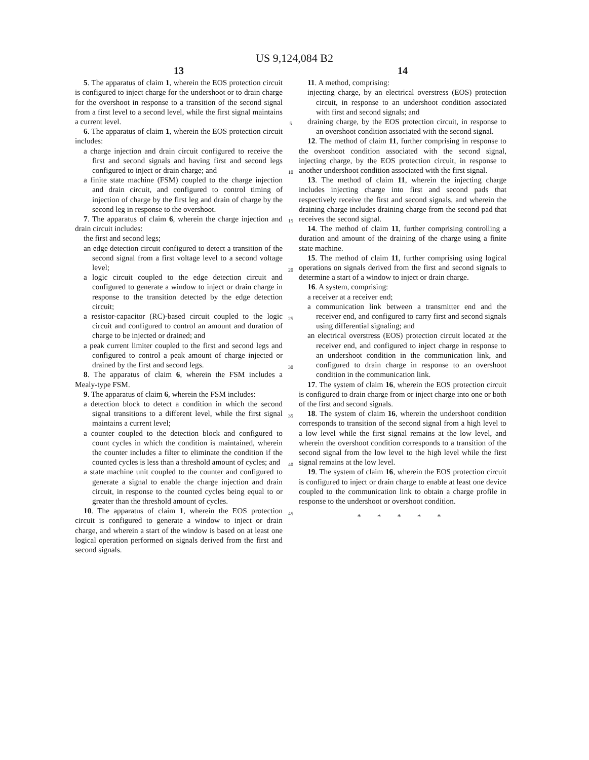US 9,124,084 B2
13
5. The apparatus of claim 1, wherein the EOS protection circuit is configured to inject charge for the undershoot or to drain charge for the overshoot in response to a transition of the second signal from a first level to a second level, while the first signal maintains a current level.
6. The apparatus of claim 1, wherein the EOS protection circuit includes:
a charge injection and drain circuit configured to receive the first and second signals and having first and second legs configured to inject or drain charge; and
a finite state machine (FSM) coupled to the charge injection and drain circuit, and configured to control timing of injection of charge by the first leg and drain of charge by the second leg in response to the overshoot.
7. The apparatus of claim 6, wherein the charge injection and drain circuit includes:
the first and second legs;
an edge detection circuit configured to detect a transition of the second signal from a first voltage level to a second voltage level;
a logic circuit coupled to the edge detection circuit and configured to generate a window to inject or drain charge in response to the transition detected by the edge detection circuit;
a resistor-capacitor (RC)-based circuit coupled to the logic circuit and configured to control an amount and duration of charge to be injected or drained; and
a peak current limiter coupled to the first and second legs and configured to control a peak amount of charge injected or drained by the first and second legs.
8. The apparatus of claim 6, wherein the FSM includes a Mealy-type FSM.
9. The apparatus of claim 6, wherein the FSM includes:
a detection block to detect a condition in which the second signal transitions to a different level, while the first signal maintains a current level;
a counter coupled to the detection block and configured to count cycles in which the condition is maintained, wherein the counter includes a filter to eliminate the condition if the counted cycles is less than a threshold amount of cycles; and
a state machine unit coupled to the counter and configured to generate a signal to enable the charge injection and drain circuit, in response to the counted cycles being equal to or greater than the threshold amount of cycles.
10. The apparatus of claim 1, wherein the EOS protection circuit is configured to generate a window to inject or drain charge, and wherein a start of the window is based on at least one logical operation performed on signals derived from the first and second signals.
5
10
15
20
25
30
35
40
45
14
11. A method, comprising:
injecting charge, by an electrical overstress (EOS) protection circuit, in response to an undershoot condition associated with first and second signals; and
draining charge, by the EOS protection circuit, in response to an overshoot condition associated with the second signal.
12. The method of claim 11, further comprising in response to the overshoot condition associated with the second signal, injecting charge, by the EOS protection circuit, in response to another undershoot condition associated with the first signal.
13. The method of claim 11, wherein the injecting charge includes injecting charge into first and second pads that respectively receive the first and second signals, and wherein the draining charge includes draining charge from the second pad that receives the second signal.
14. The method of claim 11, further comprising controlling a duration and amount of the draining of the charge using a finite state machine.
15. The method of claim 11, further comprising using logical operations on signals derived from the first and second signals to determine a start of a window to inject or drain charge.
16. A system, comprising:
a receiver at a receiver end;
a communication link between a transmitter end and the receiver end, and configured to carry first and second signals using differential signaling; and
an electrical overstress (EOS) protection circuit located at the receiver end, and configured to inject charge in response to an undershoot condition in the communication link, and configured to drain charge in response to an overshoot condition in the communication link.
17. The system of claim 16, wherein the EOS protection circuit is configured to drain charge from or inject charge into one or both of the first and second signals.
18. The system of claim 16, wherein the undershoot condition corresponds to transition of the second signal from a high level to a low level while the first signal remains at the low level, and wherein the overshoot condition corresponds to a transition of the second signal from the low level to the high level while the first signal remains at the low level.
19. The system of claim 16, wherein the EOS protection circuit is configured to inject or drain charge to enable at least one device coupled to the communication link to obtain a charge profile in response to the undershoot or overshoot condition.
* * * * *